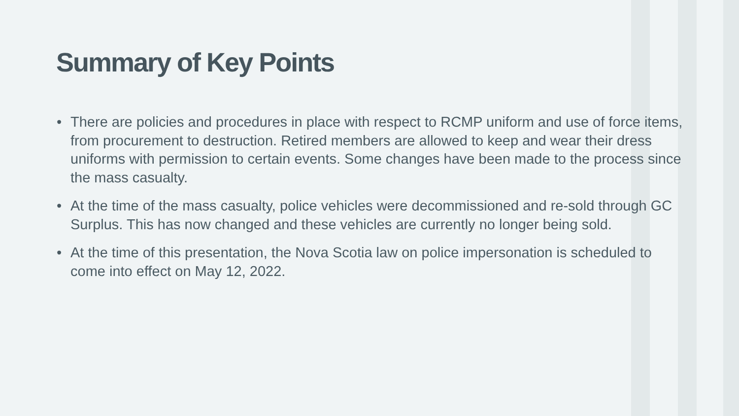Summary of Key Points
• There are policies and procedures in place with respect to RCMP uniform and use of force items, from procurement to destruction. Retired members are allowed to keep and wear their dress uniforms with permission to certain events. Some changes have been made to the process since the mass casualty.
• At the time of the mass casualty, police vehicles were decommissioned and re-sold through GC Surplus. This has now changed and these vehicles are currently no longer being sold.
• At the time of this presentation, the Nova Scotia law on police impersonation is scheduled to come into effect on May 12, 2022.